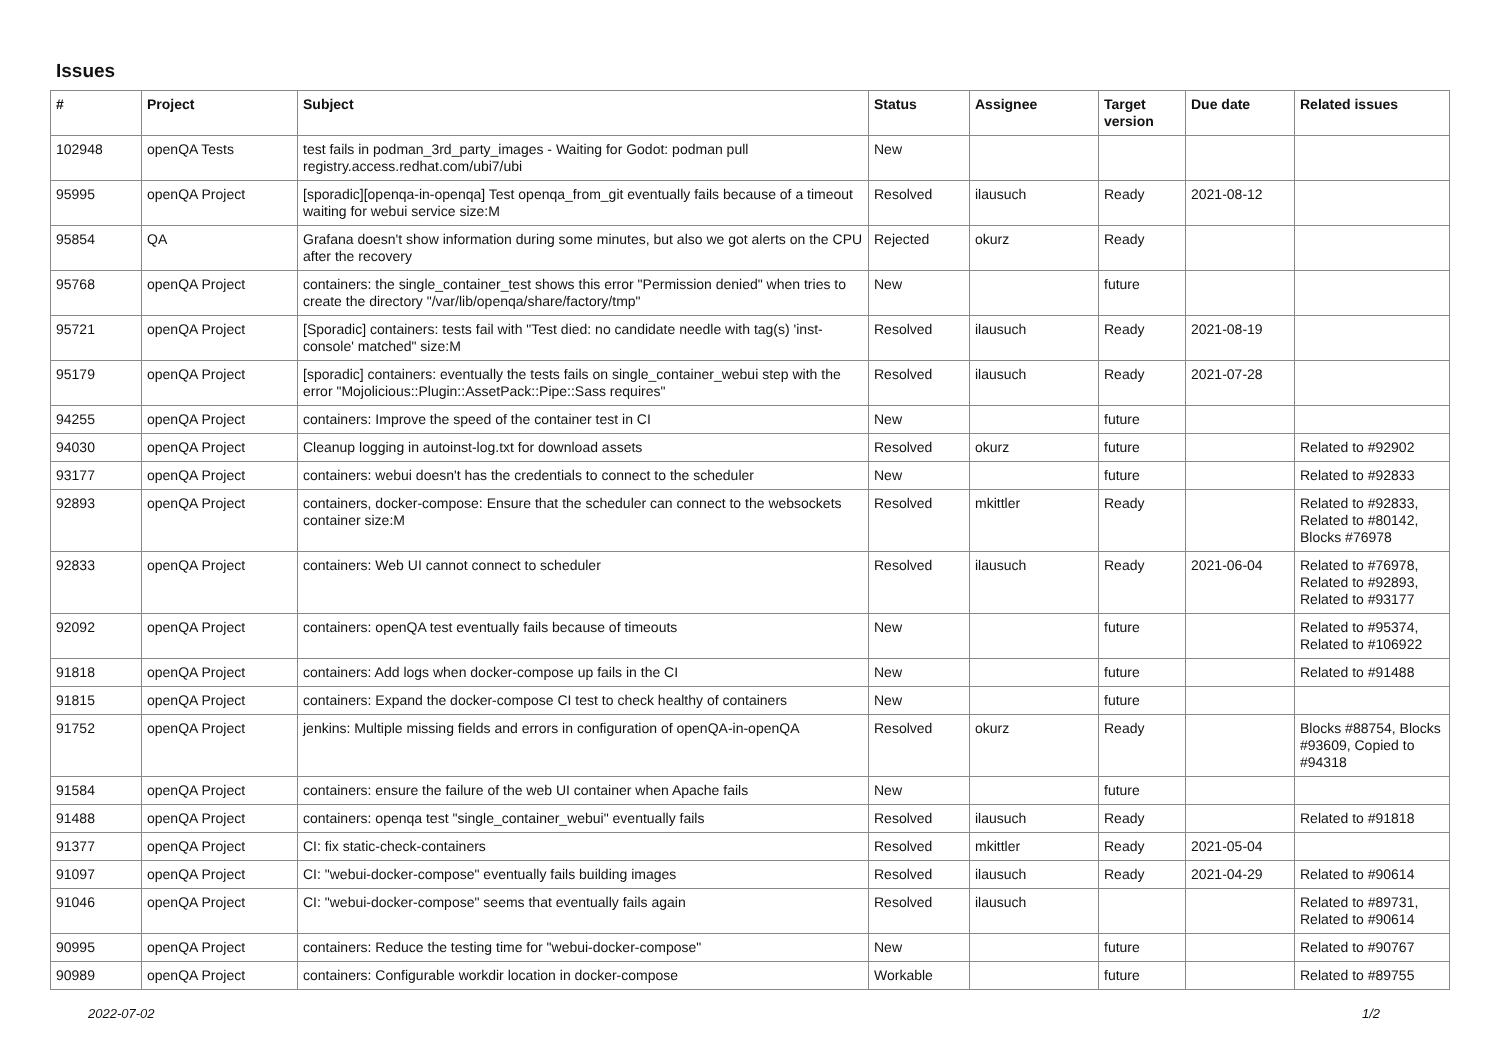Issues
| # | Project | Subject | Status | Assignee | Target version | Due date | Related issues |
| --- | --- | --- | --- | --- | --- | --- | --- |
| 102948 | openQA Tests | test fails in podman_3rd_party_images - Waiting for Godot: podman pull registry.access.redhat.com/ubi7/ubi | New | | | | |
| 95995 | openQA Project | [sporadic][openqa-in-openqa] Test openqa_from_git eventually fails because of a timeout waiting for webui service size:M | Resolved | ilausuch | Ready | 2021-08-12 | |
| 95854 | QA | Grafana doesn't show information during some minutes, but also we got alerts on the CPU after the recovery | Rejected | okurz | Ready | | |
| 95768 | openQA Project | containers: the single_container_test shows this error "Permission denied" when tries to create the directory "/var/lib/openqa/share/factory/tmp" | New | | future | | |
| 95721 | openQA Project | [Sporadic] containers: tests fail with "Test died: no candidate needle with tag(s) 'inst-console' matched" size:M | Resolved | ilausuch | Ready | 2021-08-19 | |
| 95179 | openQA Project | [sporadic] containers: eventually the tests fails on single_container_webui step with the error "Mojolicious::Plugin::AssetPack::Pipe::Sass requires" | Resolved | ilausuch | Ready | 2021-07-28 | |
| 94255 | openQA Project | containers: Improve the speed of the container test in CI | New | | future | | |
| 94030 | openQA Project | Cleanup logging in autoinst-log.txt for download assets | Resolved | okurz | future | | Related to #92902 |
| 93177 | openQA Project | containers: webui doesn't has the credentials to connect to the scheduler | New | | future | | Related to #92833 |
| 92893 | openQA Project | containers, docker-compose: Ensure that the scheduler can connect to the websockets container size:M | Resolved | mkittler | Ready | | Related to #92833, Related to #80142, Blocks #76978 |
| 92833 | openQA Project | containers: Web UI cannot connect to scheduler | Resolved | ilausuch | Ready | 2021-06-04 | Related to #76978, Related to #92893, Related to #93177 |
| 92092 | openQA Project | containers: openQA test eventually fails because of timeouts | New | | future | | Related to #95374, Related to #106922 |
| 91818 | openQA Project | containers: Add logs when docker-compose up fails in the CI | New | | future | | Related to #91488 |
| 91815 | openQA Project | containers: Expand the docker-compose CI test to check healthy of containers | New | | future | | |
| 91752 | openQA Project | jenkins: Multiple missing fields and errors in configuration of openQA-in-openQA | Resolved | okurz | Ready | | Blocks #88754, Blocks #93609, Copied to #94318 |
| 91584 | openQA Project | containers: ensure the failure of the web UI container when Apache fails | New | | future | | |
| 91488 | openQA Project | containers: openqa test "single_container_webui" eventually fails | Resolved | ilausuch | Ready | | Related to #91818 |
| 91377 | openQA Project | CI: fix static-check-containers | Resolved | mkittler | Ready | 2021-05-04 | |
| 91097 | openQA Project | CI: "webui-docker-compose" eventually fails building images | Resolved | ilausuch | Ready | 2021-04-29 | Related to #90614 |
| 91046 | openQA Project | CI: "webui-docker-compose" seems that eventually fails again | Resolved | ilausuch | | | Related to #89731, Related to #90614 |
| 90995 | openQA Project | containers: Reduce the testing time for "webui-docker-compose" | New | | future | | Related to #90767 |
| 90989 | openQA Project | containers: Configurable workdir location in docker-compose | Workable | | future | | Related to #89755 |
2022-07-02 1/2